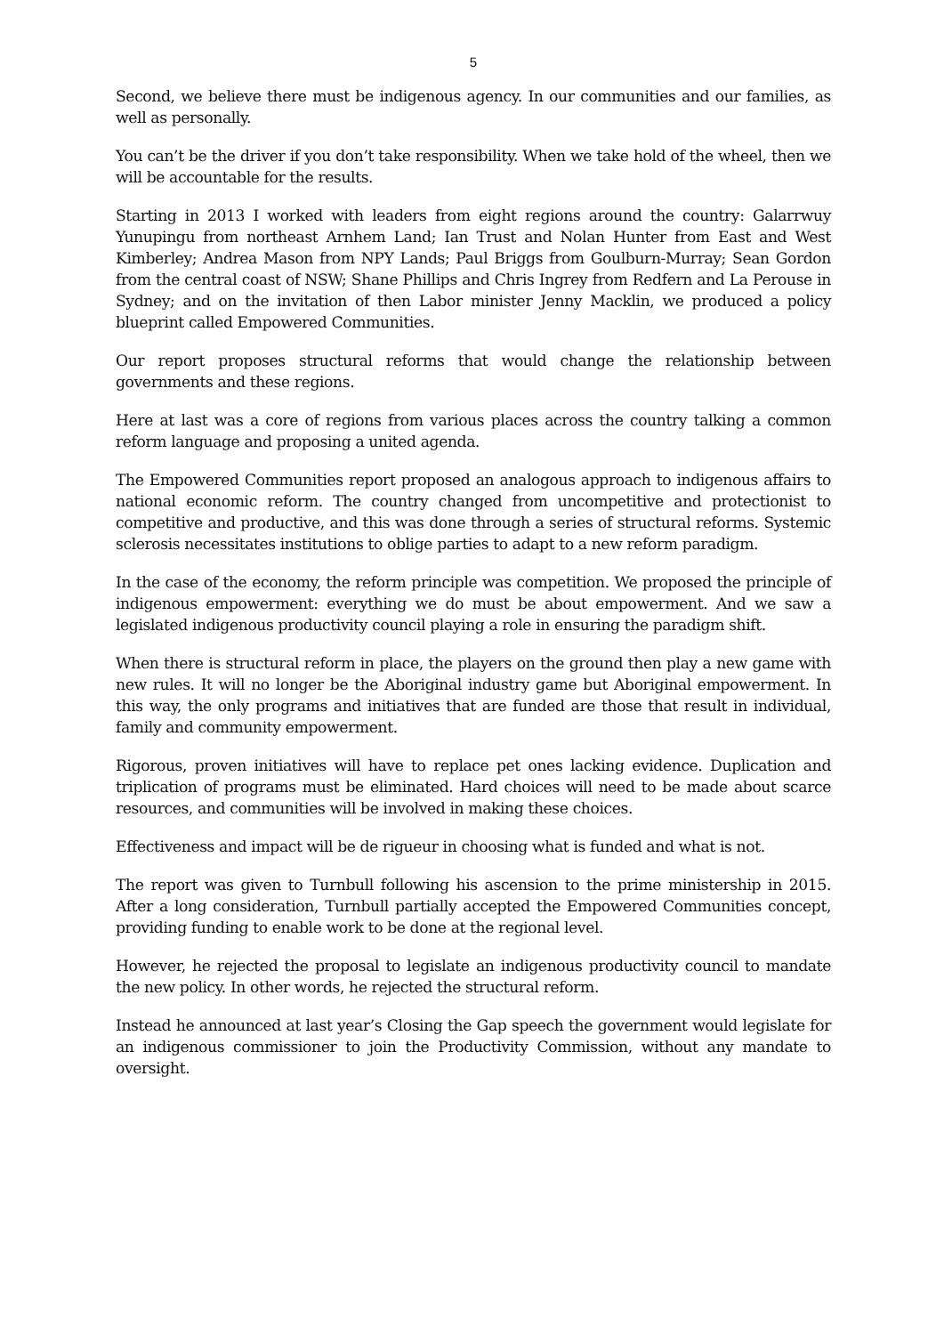5
Second, we believe there must be indigenous agency. In our communities and our families, as well as personally.
You can’t be the driver if you don’t take responsibility. When we take hold of the wheel, then we will be accountable for the results.
Starting in 2013 I worked with leaders from eight regions around the country: Galarrwuy Yunupingu from northeast Arnhem Land; Ian Trust and Nolan Hunter from East and West Kimberley; Andrea Mason from NPY Lands; Paul Briggs from Goulburn-Murray; Sean Gordon from the central coast of NSW; Shane Phillips and Chris Ingrey from Redfern and La Perouse in Sydney; and on the invitation of then Labor minister Jenny Macklin, we produced a policy blueprint called Empowered Communities.
Our report proposes structural reforms that would change the relationship between governments and these regions.
Here at last was a core of regions from various places across the country talking a common reform language and proposing a united agenda.
The Empowered Communities report proposed an analogous approach to indigenous affairs to national economic reform. The country changed from uncompetitive and protectionist to competitive and productive, and this was done through a series of structural reforms. Systemic sclerosis necessitates institutions to oblige parties to adapt to a new reform paradigm.
In the case of the economy, the reform principle was competition. We proposed the principle of indigenous empowerment: everything we do must be about empowerment. And we saw a legislated indigenous productivity council playing a role in ensuring the paradigm shift.
When there is structural reform in place, the players on the ground then play a new game with new rules. It will no longer be the Aboriginal industry game but Aboriginal empowerment. In this way, the only programs and initiatives that are funded are those that result in individual, family and community empowerment.
Rigorous, proven initiatives will have to replace pet ones lacking evidence. Duplication and triplication of programs must be eliminated. Hard choices will need to be made about scarce resources, and communities will be involved in making these choices.
Effectiveness and impact will be de rigueur in choosing what is funded and what is not.
The report was given to Turnbull following his ascension to the prime ministership in 2015. After a long consideration, Turnbull partially accepted the Empowered Communities concept, providing funding to enable work to be done at the regional level.
However, he rejected the proposal to legislate an indigenous productivity council to mandate the new policy. In other words, he rejected the structural reform.
Instead he announced at last year’s Closing the Gap speech the government would legislate for an indigenous commissioner to join the Productivity Commission, without any mandate to oversight.